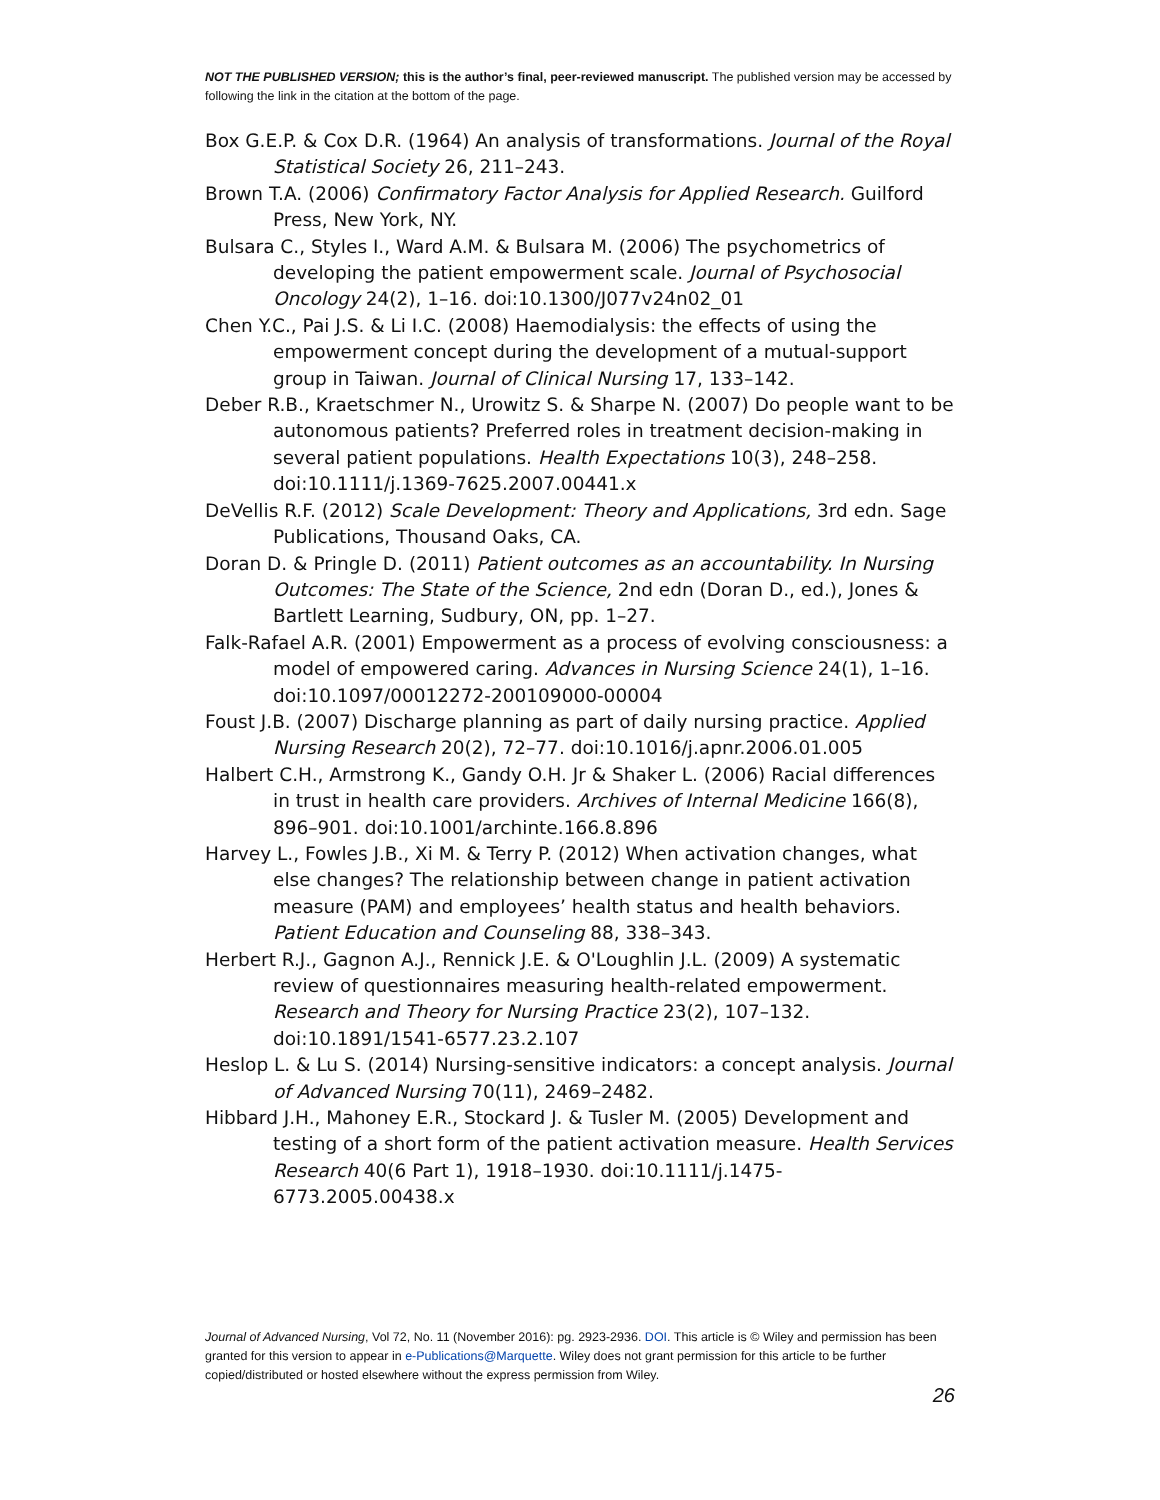NOT THE PUBLISHED VERSION; this is the author’s final, peer-reviewed manuscript. The published version may be accessed by following the link in the citation at the bottom of the page.
Box G.E.P. & Cox D.R. (1964) An analysis of transformations. Journal of the Royal Statistical Society 26, 211–243.
Brown T.A. (2006) Confirmatory Factor Analysis for Applied Research. Guilford Press, New York, NY.
Bulsara C., Styles I., Ward A.M. & Bulsara M. (2006) The psychometrics of developing the patient empowerment scale. Journal of Psychosocial Oncology 24(2), 1–16. doi:10.1300/J077v24n02_01
Chen Y.C., Pai J.S. & Li I.C. (2008) Haemodialysis: the effects of using the empowerment concept during the development of a mutual-support group in Taiwan. Journal of Clinical Nursing 17, 133–142.
Deber R.B., Kraetschmer N., Urowitz S. & Sharpe N. (2007) Do people want to be autonomous patients? Preferred roles in treatment decision-making in several patient populations. Health Expectations 10(3), 248–258. doi:10.1111/j.1369-7625.2007.00441.x
DeVellis R.F. (2012) Scale Development: Theory and Applications, 3rd edn. Sage Publications, Thousand Oaks, CA.
Doran D. & Pringle D. (2011) Patient outcomes as an accountability. In Nursing Outcomes: The State of the Science, 2nd edn (Doran D., ed.), Jones & Bartlett Learning, Sudbury, ON, pp. 1–27.
Falk-Rafael A.R. (2001) Empowerment as a process of evolving consciousness: a model of empowered caring. Advances in Nursing Science 24(1), 1–16. doi:10.1097/00012272-200109000-00004
Foust J.B. (2007) Discharge planning as part of daily nursing practice. Applied Nursing Research 20(2), 72–77. doi:10.1016/j.apnr.2006.01.005
Halbert C.H., Armstrong K., Gandy O.H. Jr & Shaker L. (2006) Racial differences in trust in health care providers. Archives of Internal Medicine 166(8), 896–901. doi:10.1001/archinte.166.8.896
Harvey L., Fowles J.B., Xi M. & Terry P. (2012) When activation changes, what else changes? The relationship between change in patient activation measure (PAM) and employees’ health status and health behaviors. Patient Education and Counseling 88, 338–343.
Herbert R.J., Gagnon A.J., Rennick J.E. & O'Loughlin J.L. (2009) A systematic review of questionnaires measuring health-related empowerment. Research and Theory for Nursing Practice 23(2), 107–132. doi:10.1891/1541-6577.23.2.107
Heslop L. & Lu S. (2014) Nursing-sensitive indicators: a concept analysis. Journal of Advanced Nursing 70(11), 2469–2482.
Hibbard J.H., Mahoney E.R., Stockard J. & Tusler M. (2005) Development and testing of a short form of the patient activation measure. Health Services Research 40(6 Part 1), 1918–1930. doi:10.1111/j.1475-6773.2005.00438.x
Journal of Advanced Nursing, Vol 72, No. 11 (November 2016): pg. 2923-2936. DOI. This article is © Wiley and permission has been granted for this version to appear in e-Publications@Marquette. Wiley does not grant permission for this article to be further copied/distributed or hosted elsewhere without the express permission from Wiley.
26